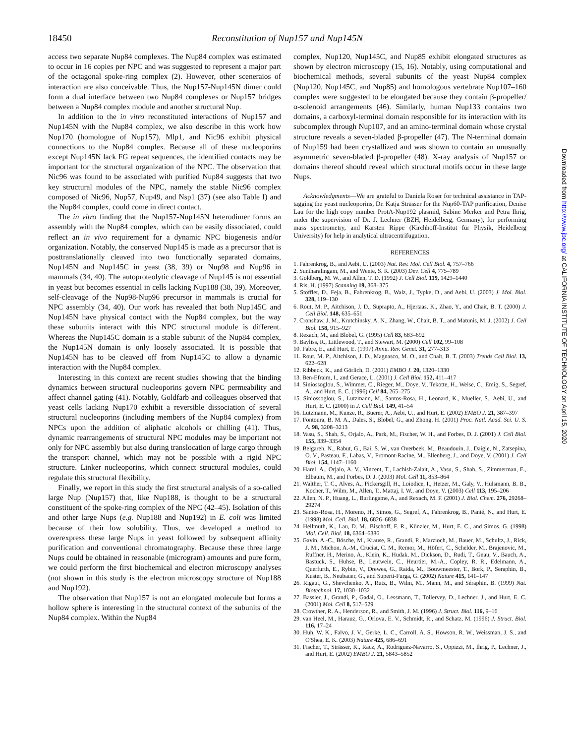18450
Reconstitution of Nup157 and Nup145N
access two separate Nup84 complexes. The Nup84 complex was estimated to occur in 16 copies per NPC and was suggested to represent a major part of the octagonal spoke-ring complex (2). However, other sceneraios of interaction are also conceivable. Thus, the Nup157-Nup145N dimer could form a dual interface between two Nup84 complexes or Nup157 bridges between a Nup84 complex module and another structural Nup.
In addition to the in vitro reconstituted interactions of Nup157 and Nup145N with the Nup84 complex, we also describe in this work how Nup170 (homologue of Nup157), Mlp1, and Nic96 exhibit physical connections to the Nup84 complex. Because all of these nucleoporins except Nup145N lack FG repeat sequences, the identified contacts may be important for the structural organization of the NPC. The observation that Nic96 was found to be associated with purified Nup84 suggests that two key structural modules of the NPC, namely the stable Nic96 complex composed of Nic96, Nup57, Nup49, and Nsp1 (37) (see also Table I) and the Nup84 complex, could come in direct contact.
The in vitro finding that the Nup157-Nup145N heterodimer forms an assembly with the Nup84 complex, which can be easily dissociated, could reflect an in vivo requirement for a dynamic NPC biogenesis and/or organization. Notably, the conserved Nup145 is made as a precursor that is posttranslationally cleaved into two functionally separated domains, Nup145N and Nup145C in yeast (38, 39) or Nup98 and Nup96 in mammals (34, 40). The autoproteolytic cleavage of Nup145 is not essential in yeast but becomes essential in cells lacking Nup188 (38, 39). Moreover, self-cleavage of the Nup98-Nup96 precursor in mammals is crucial for NPC assembly (34, 40). Our work has revealed that both Nup145C and Nup145N have physical contact with the Nup84 complex, but the way these subunits interact with this NPC structural module is different. Whereas the Nup145C domain is a stable subunit of the Nup84 complex, the Nup145N domain is only loosely associated. It is possible that Nup145N has to be cleaved off from Nup145C to allow a dynamic interaction with the Nup84 complex.
Interesting in this context are recent studies showing that the binding dynamics between structural nucleoporins govern NPC permeability and affect channel gating (41). Notably, Goldfarb and colleagues observed that yeast cells lacking Nup170 exhibit a reversible dissociation of several structural nucleoporins (including members of the Nup84 complex) from NPCs upon the addition of aliphatic alcohols or chilling (41). Thus, dynamic rearrangements of structural NPC modules may be important not only for NPC assembly but also during translocation of large cargo through the transport channel, which may not be possible with a rigid NPC structure. Linker nucleoporins, which connect structural modules, could regulate this structural flexibility.
Finally, we report in this study the first structural analysis of a so-called large Nup (Nup157) that, like Nup188, is thought to be a structural constituent of the spoke-ring complex of the NPC (42–45). Isolation of this and other large Nups (e.g. Nup188 and Nup192) in E. coli was limited because of their low solubility. Thus, we developed a method to overexpress these large Nups in yeast followed by subsequent affinity purification and conventional chromatography. Because these three large Nups could be obtained in reasonable (microgram) amounts and pure form, we could perform the first biochemical and electron microscopy analyses (not shown in this study is the electron microscopy structure of Nup188 and Nup192).
The observation that Nup157 is not an elongated molecule but forms a hollow sphere is interesting in the structural context of the subunits of the Nup84 complex. Within the Nup84
complex, Nup120, Nup145C, and Nup85 exhibit elongated structures as shown by electron microscopy (15, 16). Notably, using computational and biochemical methods, several subunits of the yeast Nup84 complex (Nup120, Nup145C, and Nup85) and homologous vertebrate Nup107–160 complex were suggested to be elongated because they contain β-propeller/α-solenoid arrangements (46). Similarly, human Nup133 contains two domains, a carboxyl-terminal domain responsible for its interaction with its subcomplex through Nup107, and an amino-terminal domain whose crystal structure reveals a seven-bladed β-propeller (47). The N-terminal domain of Nup159 had been crystallized and was shown to contain an unusually asymmetric seven-bladed β-propeller (48). X-ray analysis of Nup157 or domains thereof should reveal which structural motifs occur in these large Nups.
Acknowledgments—We are grateful to Daniela Roser for technical assistance in TAP-tagging the yeast nucleoporins, Dr. Katja Strässer for the Nup60-TAP purification, Denise Lau for the high copy number ProtA-Nup192 plasmid, Sabine Merker and Petra Ihrig, under the supervision of Dr. J. Lechner (BZH, Heidelberg, Germany), for performing mass spectrometry, and Karsten Rippe (Kirchhoff-Institut für Physik, Heidelberg University) for help in analytical ultracentrifugation.
REFERENCES
1. Fahrenkrog, B., and Aebi, U. (2003) Nat. Rev. Mol. Cell Biol. 4, 757–766
2. Suntharalingam, M., and Wente, S. R. (2003) Dev. Cell 4, 775–789
3. Goldberg, M. W., and Allen, T. D. (1992) J. Cell Biol. 119, 1429–1440
4. Ris, H. (1997) Scanning 19, 368–375
5. Stoffler, D., Feja, B., Fahrenkrog, B., Walz, J., Typke, D., and Aebi, U. (2003) J. Mol. Biol. 328, 119–130
6. Rout, M. P., Aitchison, J. D., Suprapto, A., Hjertaas, K., Zhao, Y., and Chait, B. T. (2000) J. Cell Biol. 148, 635–651
7. Cronshaw, J. M., Krutchinsky, A. N., Zhang, W., Chait, B. T., and Matunis, M. J. (2002) J. Cell Biol. 158, 915–927
8. Rexach, M., and Blobel, G. (1995) Cell 83, 683–692
9. Bayliss, R., Littlewood, T., and Stewart, M. (2000) Cell 102, 99–108
10. Fabre, E., and Hurt, E. (1997) Annu. Rev. Genet. 31, 277–313
11. Rout, M. P., Aitchison, J. D., Magnasco, M. O., and Chait, B. T. (2003) Trends Cell Biol. 13, 622–628
12. Ribbeck, K., and Görlich, D. (2001) EMBO J. 20, 1320–1330
13. Ben-Efraim, I., and Gerace, L. (2001) J. Cell Biol. 152, 411–417
14. Siniossoglou, S., Wimmer, C., Rieger, M., Doye, V., Tekotte, H., Weise, C., Emig, S., Segref, A., and Hurt, E. C. (1996) Cell 84, 265–275
15. Siniossoglou, S., Lutzmann, M., Santos-Rosa, H., Leonard, K., Mueller, S., Aebi, U., and Hurt, E. C. (2000) in J. Cell Biol. 149, 41–54
16. Lutzmann, M., Kunze, R., Buerer, A., Aebi, U., and Hurt, E. (2002) EMBO J. 21, 387–397
17. Fontoura, B. M. A., Dales, S., Blobel, G., and Zhong, H. (2001) Proc. Natl. Acad. Sci. U. S. A. 98, 3208–3213
18. Vasu, S., Shah, S., Orjalo, A., Park, M., Fischer, W. H., and Forbes, D. J. (2001) J. Cell Biol. 155, 339–3354
19. Belgareh, N., Rabut, G., Bai, S. W., van Overbeek, M., Beaudouin, J., Daigle, N., Zatsepina, O. V., Pasteau, F., Labas, V., Fromont-Racine, M., Ellenberg, J., and Doye, V. (2001) J. Cell Biol. 154, 1147–1160
20. Harel, A., Orjalo, A. V., Vincent, T., Lachish-Zalait, A., Vasu, S., Shah, S., Zimmerman, E., Elbaum, M., and Forbes, D. J. (2003) Mol. Cell 11, 853–864
21. Walther, T. C., Alves, A., Pickersgill, H., Loiodice, I., Hetzer, M., Galy, V., Hulsmann, B. B., Kocher, T., Wilm, M., Allen, T., Mattaj, I. W., and Doye, V. (2003) Cell 113, 195–206
22. Allen, N. P., Huang, L., Burlingame, A., and Rexach, M. F. (2001) J. Biol. Chem. 276, 29268–29274
23. Santos-Rosa, H., Moreno, H., Simos, G., Segref, A., Fahrenkrog, B., Panté, N., and Hurt, E. (1998) Mol. Cell. Biol. 18, 6826–6838
24. Hellmuth, K., Lau, D. M., Bischoff, F. R., Künzler, M., Hurt, E. C., and Simos, G. (1998) Mol. Cell. Biol. 18, 6364–6386
25. Gavin, A.-C., Bösche, M., Krause, R., Grandi, P., Marzioch, M., Bauer, M., Schultz, J., Rick, J. M., Michon, A.-M., Cruciat, C. M., Remor, M., Höfert, C., Schelder, M., Brajenovic, M., Ruffner, H., Merino, A., Klein, K., Hudak, M., Dickson, D., Rudi, T., Gnau, V., Bauch, A., Bastuck, S., Huhse, B., Leutwein, C., Heurtier, M.-A., Copley, R. R., Edelmann, A., Querfurth, E., Rybin, V., Drewes, G., Raida, M., Bouwmeester, T., Bork, P., Seraphin, B., Kuster, B., Neubauer, G., and Superti-Furga, G. (2002) Nature 415, 141–147
26. Rigaut, G., Shevchenko, A., Rutz, B., Wilm, M., Mann, M., and Séraphin, B. (1999) Nat. Biotechnol. 17, 1030–1032
27. Bassler, J., Grandi, P., Gadal, O., Lessmann, T., Tollervey, D., Lechner, J., and Hurt, E. C. (2001) Mol. Cell 8, 517–529
28. Crowther, R. A., Henderson, R., and Smith, J. M. (1996) J. Struct. Biol. 116, 9–16
29. van Heel, M., Harauz, G., Orlova, E. V., Schmidt, R., and Schatz, M. (1996) J. Struct. Biol. 116, 17–24
30. Huh, W. K., Falvo, J. V., Gerke, L. C., Carroll, A. S., Howson, R. W., Weissman, J. S., and O'Shea, E. K. (2003) Nature 425, 686–691
31. Fischer, T., Strässer, K., Racz, A., Rodriguez-Navarro, S., Oppizzi, M., Ihrig, P., Lechner, J., and Hurt, E. (2002) EMBO J. 21, 5843–5852
Downloaded from http://www.jbc.org/ at CALIFORNIA INSTITUTE OF TECHNOLOGY on April 15, 2020